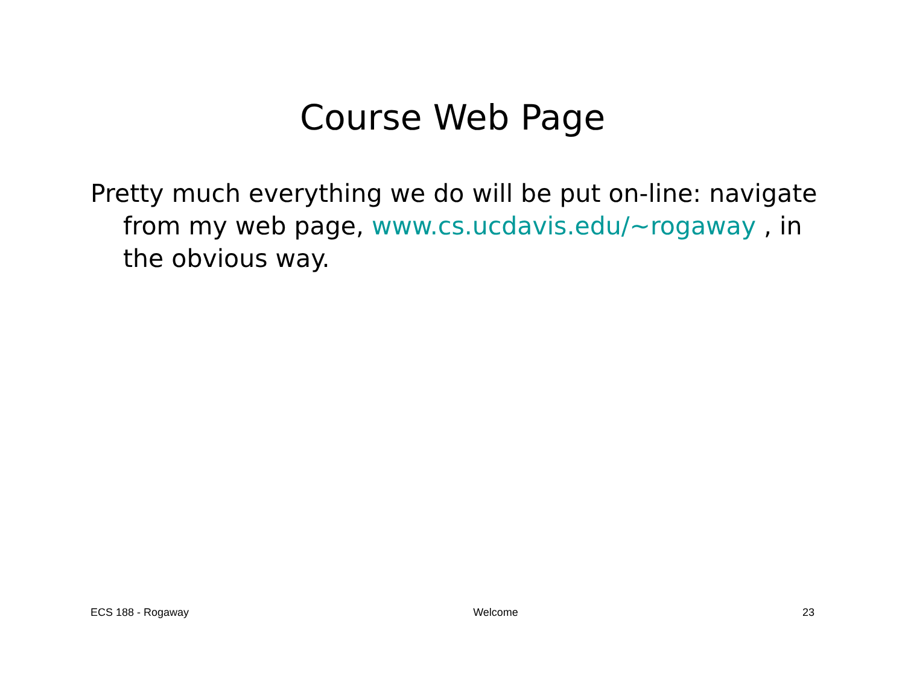Course Web Page
Pretty much everything we do will be put on-line: navigate from my web page, www.cs.ucdavis.edu/~rogaway , in the obvious way.
ECS 188 - Rogaway Welcome 23